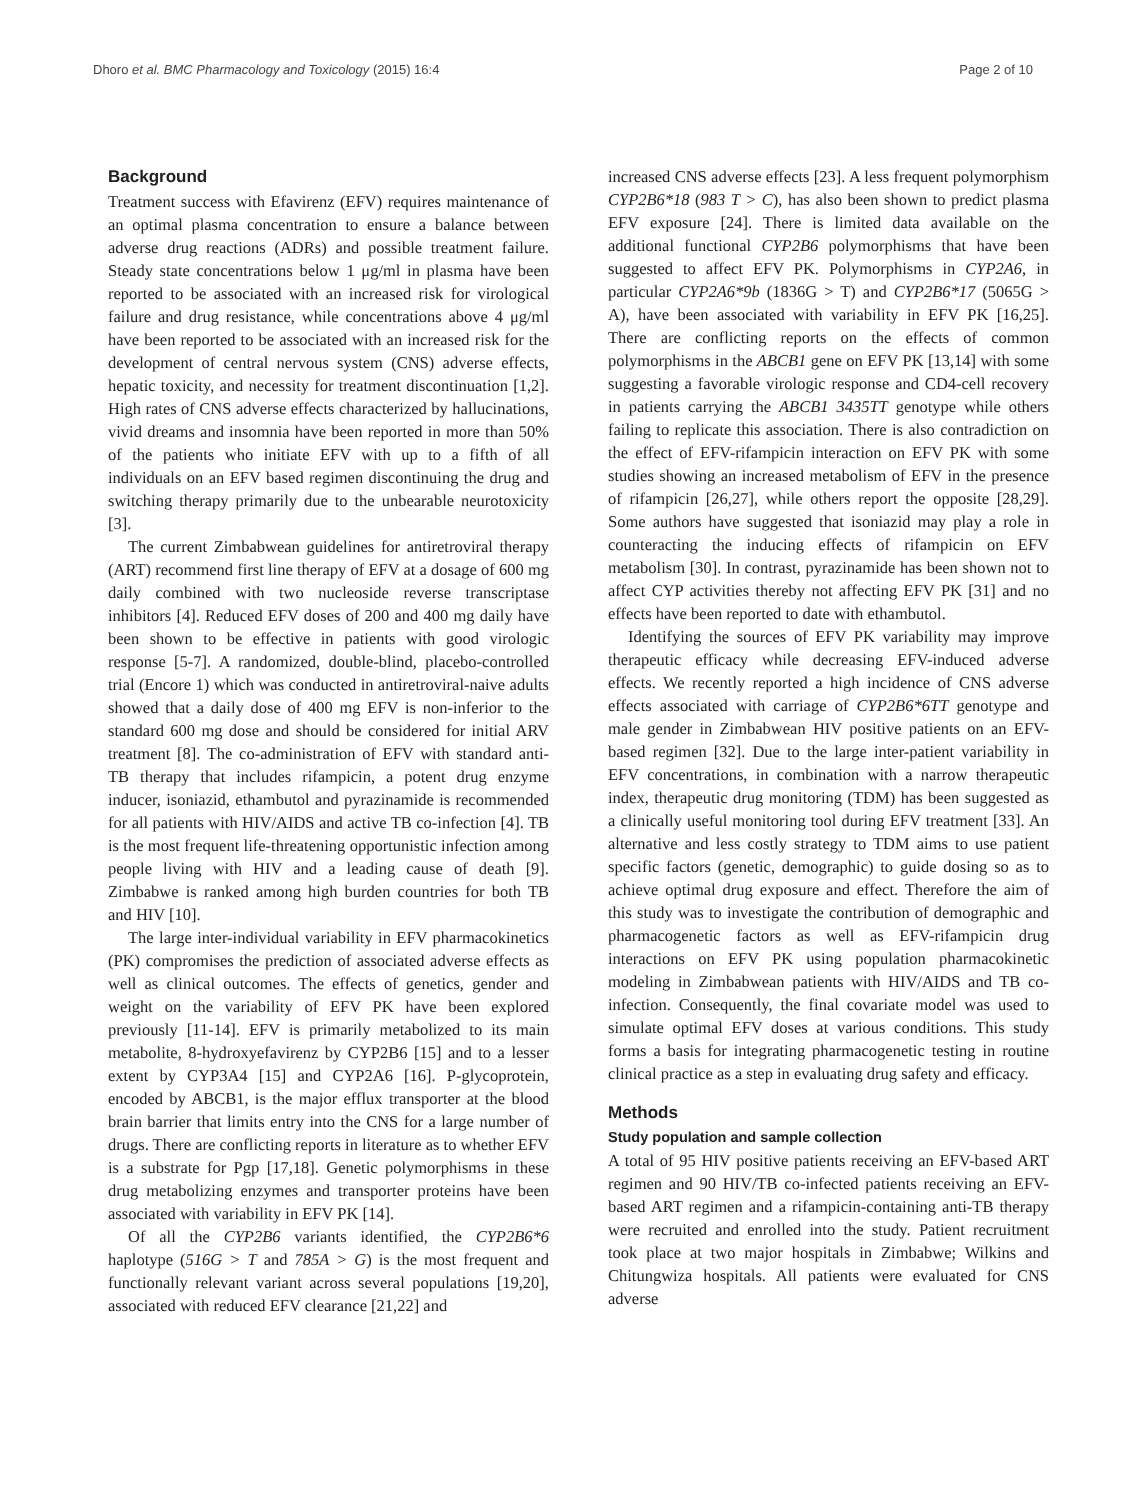Dhoro et al. BMC Pharmacology and Toxicology (2015) 16:4 Page 2 of 10
Background
Treatment success with Efavirenz (EFV) requires maintenance of an optimal plasma concentration to ensure a balance between adverse drug reactions (ADRs) and possible treatment failure. Steady state concentrations below 1 μg/ml in plasma have been reported to be associated with an increased risk for virological failure and drug resistance, while concentrations above 4 μg/ml have been reported to be associated with an increased risk for the development of central nervous system (CNS) adverse effects, hepatic toxicity, and necessity for treatment discontinuation [1,2]. High rates of CNS adverse effects characterized by hallucinations, vivid dreams and insomnia have been reported in more than 50% of the patients who initiate EFV with up to a fifth of all individuals on an EFV based regimen discontinuing the drug and switching therapy primarily due to the unbearable neurotoxicity [3].
The current Zimbabwean guidelines for antiretroviral therapy (ART) recommend first line therapy of EFV at a dosage of 600 mg daily combined with two nucleoside reverse transcriptase inhibitors [4]. Reduced EFV doses of 200 and 400 mg daily have been shown to be effective in patients with good virologic response [5-7]. A randomized, double-blind, placebo-controlled trial (Encore 1) which was conducted in antiretroviral-naive adults showed that a daily dose of 400 mg EFV is non-inferior to the standard 600 mg dose and should be considered for initial ARV treatment [8]. The co-administration of EFV with standard anti-TB therapy that includes rifampicin, a potent drug enzyme inducer, isoniazid, ethambutol and pyrazinamide is recommended for all patients with HIV/AIDS and active TB co-infection [4]. TB is the most frequent life-threatening opportunistic infection among people living with HIV and a leading cause of death [9]. Zimbabwe is ranked among high burden countries for both TB and HIV [10].
The large inter-individual variability in EFV pharmacokinetics (PK) compromises the prediction of associated adverse effects as well as clinical outcomes. The effects of genetics, gender and weight on the variability of EFV PK have been explored previously [11-14]. EFV is primarily metabolized to its main metabolite, 8-hydroxyefavirenz by CYP2B6 [15] and to a lesser extent by CYP3A4 [15] and CYP2A6 [16]. P-glycoprotein, encoded by ABCB1, is the major efflux transporter at the blood brain barrier that limits entry into the CNS for a large number of drugs. There are conflicting reports in literature as to whether EFV is a substrate for Pgp [17,18]. Genetic polymorphisms in these drug metabolizing enzymes and transporter proteins have been associated with variability in EFV PK [14].
Of all the CYP2B6 variants identified, the CYP2B6*6 haplotype (516G > T and 785A > G) is the most frequent and functionally relevant variant across several populations [19,20], associated with reduced EFV clearance [21,22] and
increased CNS adverse effects [23]. A less frequent polymorphism CYP2B6*18 (983 T > C), has also been shown to predict plasma EFV exposure [24]. There is limited data available on the additional functional CYP2B6 polymorphisms that have been suggested to affect EFV PK. Polymorphisms in CYP2A6, in particular CYP2A6*9b (1836G > T) and CYP2B6*17 (5065G > A), have been associated with variability in EFV PK [16,25]. There are conflicting reports on the effects of common polymorphisms in the ABCB1 gene on EFV PK [13,14] with some suggesting a favorable virologic response and CD4-cell recovery in patients carrying the ABCB1 3435TT genotype while others failing to replicate this association. There is also contradiction on the effect of EFV-rifampicin interaction on EFV PK with some studies showing an increased metabolism of EFV in the presence of rifampicin [26,27], while others report the opposite [28,29]. Some authors have suggested that isoniazid may play a role in counteracting the inducing effects of rifampicin on EFV metabolism [30]. In contrast, pyrazinamide has been shown not to affect CYP activities thereby not affecting EFV PK [31] and no effects have been reported to date with ethambutol.
Identifying the sources of EFV PK variability may improve therapeutic efficacy while decreasing EFV-induced adverse effects. We recently reported a high incidence of CNS adverse effects associated with carriage of CYP2B6*6TT genotype and male gender in Zimbabwean HIV positive patients on an EFV-based regimen [32]. Due to the large inter-patient variability in EFV concentrations, in combination with a narrow therapeutic index, therapeutic drug monitoring (TDM) has been suggested as a clinically useful monitoring tool during EFV treatment [33]. An alternative and less costly strategy to TDM aims to use patient specific factors (genetic, demographic) to guide dosing so as to achieve optimal drug exposure and effect. Therefore the aim of this study was to investigate the contribution of demographic and pharmacogenetic factors as well as EFV-rifampicin drug interactions on EFV PK using population pharmacokinetic modeling in Zimbabwean patients with HIV/AIDS and TB co-infection. Consequently, the final covariate model was used to simulate optimal EFV doses at various conditions. This study forms a basis for integrating pharmacogenetic testing in routine clinical practice as a step in evaluating drug safety and efficacy.
Methods
Study population and sample collection
A total of 95 HIV positive patients receiving an EFV-based ART regimen and 90 HIV/TB co-infected patients receiving an EFV-based ART regimen and a rifampicin-containing anti-TB therapy were recruited and enrolled into the study. Patient recruitment took place at two major hospitals in Zimbabwe; Wilkins and Chitungwiza hospitals. All patients were evaluated for CNS adverse